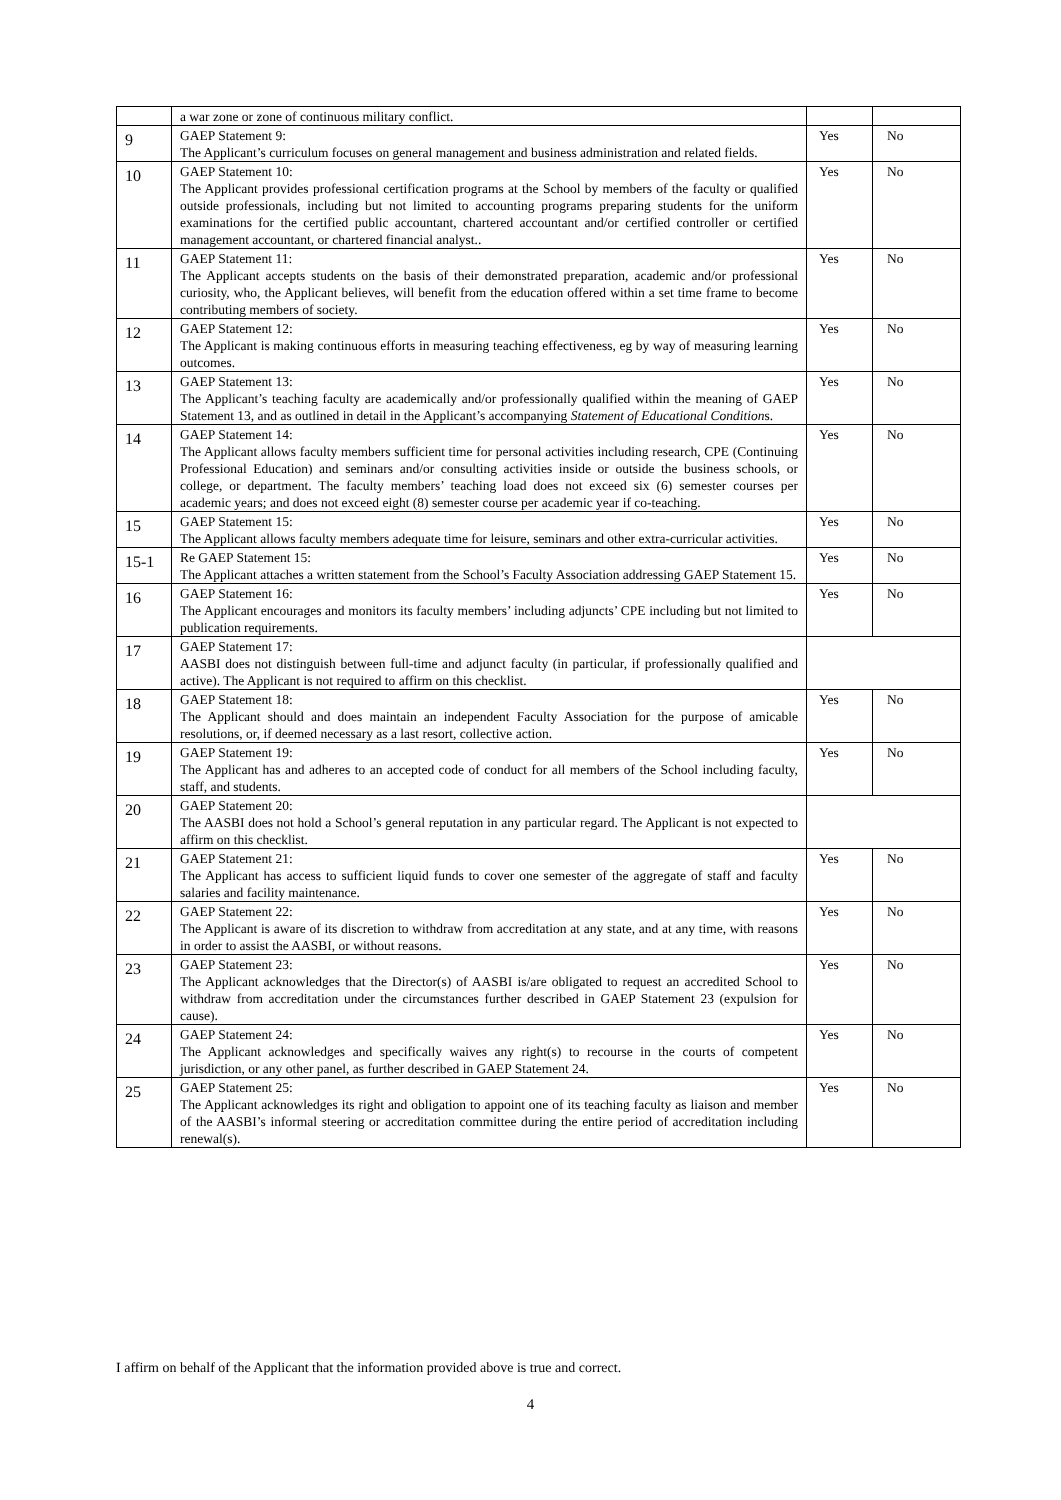| | a war zone or zone of continuous military conflict. | | |
| 9 | GAEP Statement 9: The Applicant’s curriculum focuses on general management and business administration and related fields. | Yes | No |
| 10 | GAEP Statement 10: The Applicant provides professional certification programs at the School by members of the faculty or qualified outside professionals, including but not limited to accounting programs preparing students for the uniform examinations for the certified public accountant, chartered accountant and/or certified controller or certified management accountant, or chartered financial analyst.. | Yes | No |
| 11 | GAEP Statement 11: The Applicant accepts students on the basis of their demonstrated preparation, academic and/or professional curiosity, who, the Applicant believes, will benefit from the education offered within a set time frame to become contributing members of society. | Yes | No |
| 12 | GAEP Statement 12: The Applicant is making continuous efforts in measuring teaching effectiveness, eg by way of measuring learning outcomes. | Yes | No |
| 13 | GAEP Statement 13: The Applicant’s teaching faculty are academically and/or professionally qualified within the meaning of GAEP Statement 13, and as outlined in detail in the Applicant’s accompanying Statement of Educational Condition s. | Yes | No |
| 14 | GAEP Statement 14: The Applicant allows faculty members sufficient time for personal activities including research, CPE (Continuing Professional Education) and seminars and/or consulting activities inside or outside the business schools, or college, or department. The faculty members’ teaching load does not exceed six (6) semester courses per academic years; and does not exceed eight (8) semester course per academic year if co-teaching. | Yes | No |
| 15 | GAEP Statement 15: The Applicant allows faculty members adequate time for leisure, seminars and other extra-curricular activities. | Yes | No |
| 15-1 | Re GAEP Statement 15: The Applicant attaches a written statement from the School’s Faculty Association addressing GAEP Statement 15. | Yes | No |
| 16 | GAEP Statement 16: The Applicant encourages and monitors its faculty members’ including adjuncts’ CPE including but not limited to publication requirements. | Yes | No |
| 17 | GAEP Statement 17: AASBI does not distinguish between full-time and adjunct faculty (in particular, if professionally qualified and active). The Applicant is not required to affirm on this checklist. | | |
| 18 | GAEP Statement 18: The Applicant should and does maintain an independent Faculty Association for the purpose of amicable resolutions, or, if deemed necessary as a last resort, collective action. | Yes | No |
| 19 | GAEP Statement 19: The Applicant has and adheres to an accepted code of conduct for all members of the School including faculty, staff, and students. | Yes | No |
| 20 | GAEP Statement 20: The AASBI does not hold a School’s general reputation in any particular regard. The Applicant is not expected to affirm on this checklist. | | |
| 21 | GAEP Statement 21: The Applicant has access to sufficient liquid funds to cover one semester of the aggregate of staff and faculty salaries and facility maintenance. | Yes | No |
| 22 | GAEP Statement 22: The Applicant is aware of its discretion to withdraw from accreditation at any state, and at any time, with reasons in order to assist the AASBI, or without reasons. | Yes | No |
| 23 | GAEP Statement 23: The Applicant acknowledges that the Director(s) of AASBI is/are obligated to request an accredited School to withdraw from accreditation under the circumstances further described in GAEP Statement 23 (expulsion for cause). | Yes | No |
| 24 | GAEP Statement 24: The Applicant acknowledges and specifically waives any right(s) to recourse in the courts of competent jurisdiction, or any other panel, as further described in GAEP Statement 24. | Yes | No |
| 25 | GAEP Statement 25: The Applicant acknowledges its right and obligation to appoint one of its teaching faculty as liaison and member of the AASBI’s informal steering or accreditation committee during the entire period of accreditation including renewal(s). | Yes | No |
I affirm on behalf of the Applicant that the information provided above is true and correct.
4